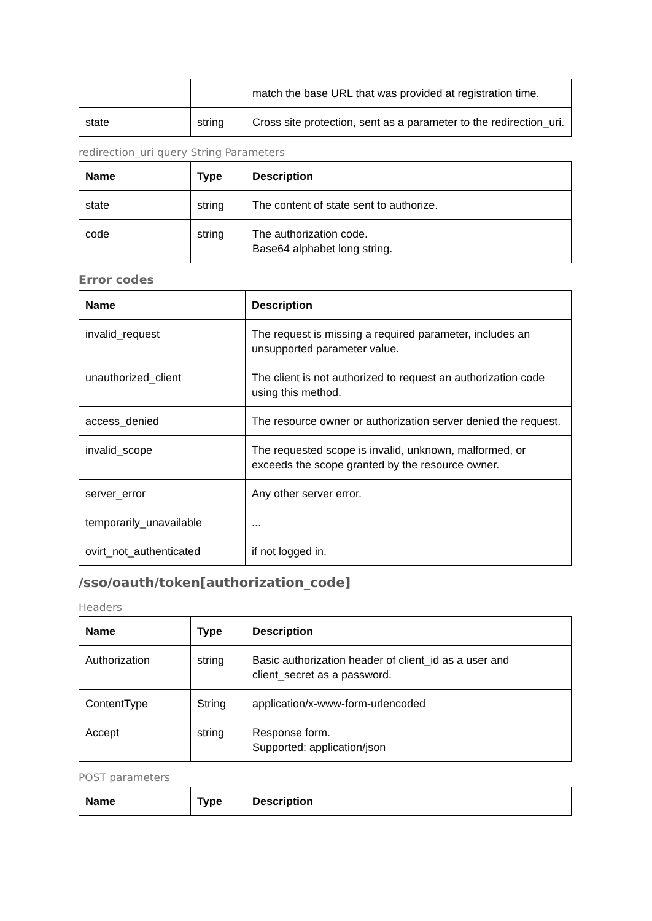| | | match the base URL that was provided at registration time. |
| state | string | Cross site protection, sent as a parameter to the redirection_uri. |
redirection_uri query String Parameters
| Name | Type | Description |
| --- | --- | --- |
| state | string | The content of state sent to authorize. |
| code | string | The authorization code. Base64 alphabet long string. |
Error codes
| Name | Description |
| --- | --- |
| invalid_request | The request is missing a required parameter, includes an unsupported parameter value. |
| unauthorized_client | The client is not authorized to request an authorization code using this method. |
| access_denied | The resource owner or authorization server denied the request. |
| invalid_scope | The requested scope is invalid, unknown, malformed, or exceeds the scope granted by the resource owner. |
| server_error | Any other server error. |
| temporarily_unavailable | ... |
| ovirt_not_authenticated | if not logged in. |
/sso/oauth/token[authorization_code]
Headers
| Name | Type | Description |
| --- | --- | --- |
| Authorization | string | Basic authorization header of client_id as a user and client_secret as a password. |
| ContentType | String | application/x-www-form-urlencoded |
| Accept | string | Response form. Supported: application/json |
POST parameters
| Name | Type | Description |
| --- | --- | --- |